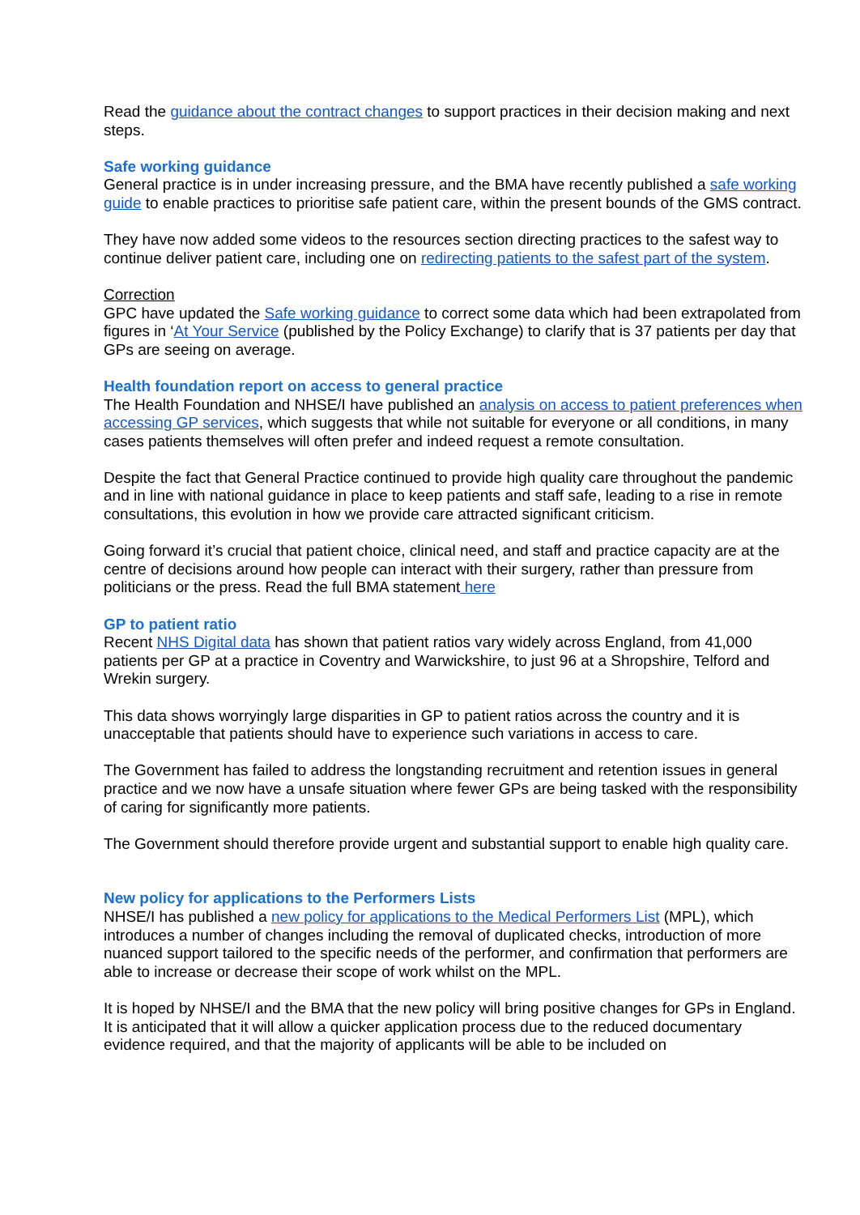Read the guidance about the contract changes to support practices in their decision making and next steps.
Safe working guidance
General practice is in under increasing pressure, and the BMA have recently published a safe working guide to enable practices to prioritise safe patient care, within the present bounds of the GMS contract.
They have now added some videos to the resources section directing practices to the safest way to continue deliver patient care, including one on redirecting patients to the safest part of the system.
Correction
GPC have updated the Safe working guidance to correct some data which had been extrapolated from figures in ‘At Your Service (published by the Policy Exchange) to clarify that is 37 patients per day that GPs are seeing on average.
Health foundation report on access to general practice
The Health Foundation and NHSE/I have published an analysis on access to patient preferences when accessing GP services, which suggests that while not suitable for everyone or all conditions, in many cases patients themselves will often prefer and indeed request a remote consultation.
Despite the fact that General Practice continued to provide high quality care throughout the pandemic and in line with national guidance in place to keep patients and staff safe, leading to a rise in remote consultations, this evolution in how we provide care attracted significant criticism.
Going forward it’s crucial that patient choice, clinical need, and staff and practice capacity are at the centre of decisions around how people can interact with their surgery, rather than pressure from politicians or the press. Read the full BMA statement here
GP to patient ratio
Recent NHS Digital data has shown that patient ratios vary widely across England, from 41,000 patients per GP at a practice in Coventry and Warwickshire, to just 96 at a Shropshire, Telford and Wrekin surgery.
This data shows worryingly large disparities in GP to patient ratios across the country and it is unacceptable that patients should have to experience such variations in access to care.
The Government has failed to address the longstanding recruitment and retention issues in general practice and we now have a unsafe situation where fewer GPs are being tasked with the responsibility of caring for significantly more patients.
The Government should therefore provide urgent and substantial support to enable high quality care.
New policy for applications to the Performers Lists
NHSE/I has published a new policy for applications to the Medical Performers List (MPL), which introduces a number of changes including the removal of duplicated checks, introduction of more nuanced support tailored to the specific needs of the performer, and confirmation that performers are able to increase or decrease their scope of work whilst on the MPL.
It is hoped by NHSE/I and the BMA that the new policy will bring positive changes for GPs in England. It is anticipated that it will allow a quicker application process due to the reduced documentary evidence required, and that the majority of applicants will be able to be included on